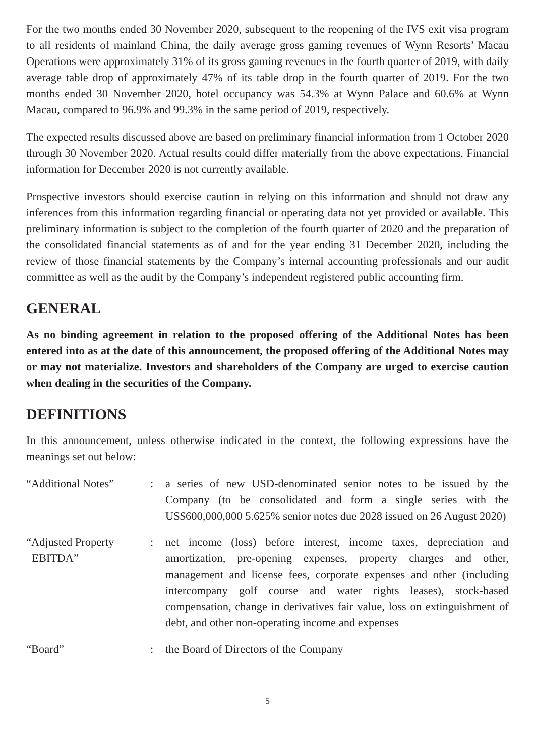For the two months ended 30 November 2020, subsequent to the reopening of the IVS exit visa program to all residents of mainland China, the daily average gross gaming revenues of Wynn Resorts’ Macau Operations were approximately 31% of its gross gaming revenues in the fourth quarter of 2019, with daily average table drop of approximately 47% of its table drop in the fourth quarter of 2019. For the two months ended 30 November 2020, hotel occupancy was 54.3% at Wynn Palace and 60.6% at Wynn Macau, compared to 96.9% and 99.3% in the same period of 2019, respectively.
The expected results discussed above are based on preliminary financial information from 1 October 2020 through 30 November 2020. Actual results could differ materially from the above expectations. Financial information for December 2020 is not currently available.
Prospective investors should exercise caution in relying on this information and should not draw any inferences from this information regarding financial or operating data not yet provided or available. This preliminary information is subject to the completion of the fourth quarter of 2020 and the preparation of the consolidated financial statements as of and for the year ending 31 December 2020, including the review of those financial statements by the Company’s internal accounting professionals and our audit committee as well as the audit by the Company’s independent registered public accounting firm.
GENERAL
As no binding agreement in relation to the proposed offering of the Additional Notes has been entered into as at the date of this announcement, the proposed offering of the Additional Notes may or may not materialize. Investors and shareholders of the Company are urged to exercise caution when dealing in the securities of the Company.
DEFINITIONS
In this announcement, unless otherwise indicated in the context, the following expressions have the meanings set out below:
“Additional Notes” : a series of new USD-denominated senior notes to be issued by the Company (to be consolidated and form a single series with the US$600,000,000 5.625% senior notes due 2028 issued on 26 August 2020)
“Adjusted Property
EBITDA”
: net income (loss) before interest, income taxes, depreciation and amortization, pre-opening expenses, property charges and other, management and license fees, corporate expenses and other (including intercompany golf course and water rights leases), stock-based compensation, change in derivatives fair value, loss on extinguishment of debt, and other non-operating income and expenses
“Board” : the Board of Directors of the Company
5